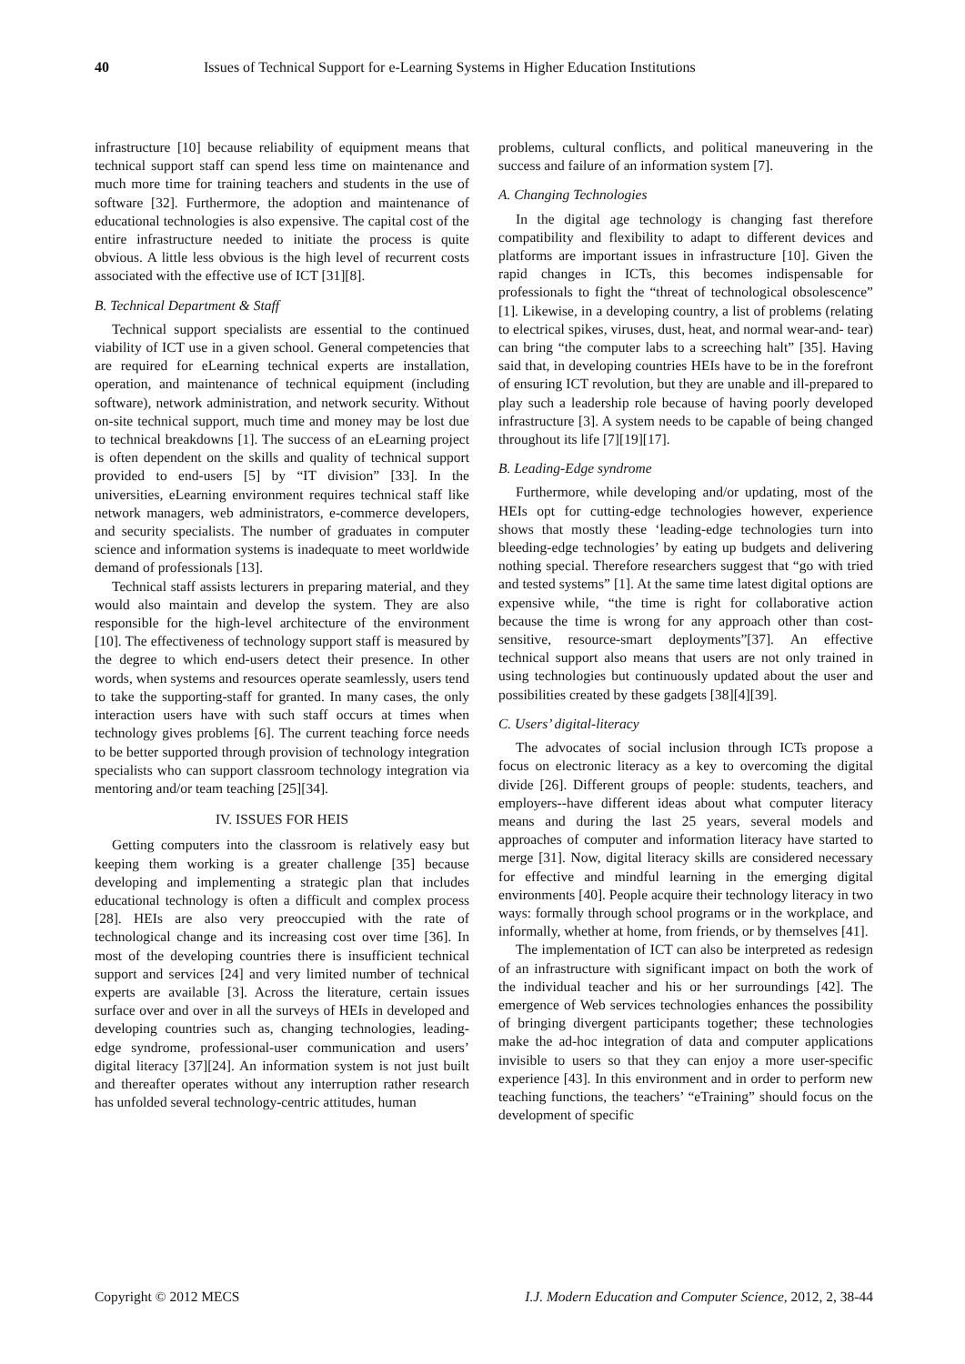40 Issues of Technical Support for e-Learning Systems in Higher Education Institutions
infrastructure [10] because reliability of equipment means that technical support staff can spend less time on maintenance and much more time for training teachers and students in the use of software [32]. Furthermore, the adoption and maintenance of educational technologies is also expensive. The capital cost of the entire infrastructure needed to initiate the process is quite obvious. A little less obvious is the high level of recurrent costs associated with the effective use of ICT [31][8].
B. Technical Department & Staff
Technical support specialists are essential to the continued viability of ICT use in a given school. General competencies that are required for eLearning technical experts are installation, operation, and maintenance of technical equipment (including software), network administration, and network security. Without on-site technical support, much time and money may be lost due to technical breakdowns [1]. The success of an eLearning project is often dependent on the skills and quality of technical support provided to end-users [5] by “IT division” [33]. In the universities, eLearning environment requires technical staff like network managers, web administrators, e-commerce developers, and security specialists. The number of graduates in computer science and information systems is inadequate to meet worldwide demand of professionals [13].
Technical staff assists lecturers in preparing material, and they would also maintain and develop the system. They are also responsible for the high-level architecture of the environment [10]. The effectiveness of technology support staff is measured by the degree to which end-users detect their presence. In other words, when systems and resources operate seamlessly, users tend to take the supporting-staff for granted. In many cases, the only interaction users have with such staff occurs at times when technology gives problems [6]. The current teaching force needs to be better supported through provision of technology integration specialists who can support classroom technology integration via mentoring and/or team teaching [25][34].
IV. ISSUES FOR HEIS
Getting computers into the classroom is relatively easy but keeping them working is a greater challenge [35] because developing and implementing a strategic plan that includes educational technology is often a difficult and complex process [28]. HEIs are also very preoccupied with the rate of technological change and its increasing cost over time [36]. In most of the developing countries there is insufficient technical support and services [24] and very limited number of technical experts are available [3]. Across the literature, certain issues surface over and over in all the surveys of HEIs in developed and developing countries such as, changing technologies, leading-edge syndrome, professional-user communication and users’ digital literacy [37][24]. An information system is not just built and thereafter operates without any interruption rather research has unfolded several technology-centric attitudes, human
problems, cultural conflicts, and political maneuvering in the success and failure of an information system [7].
A. Changing Technologies
In the digital age technology is changing fast therefore compatibility and flexibility to adapt to different devices and platforms are important issues in infrastructure [10]. Given the rapid changes in ICTs, this becomes indispensable for professionals to fight the “threat of technological obsolescence” [1]. Likewise, in a developing country, a list of problems (relating to electrical spikes, viruses, dust, heat, and normal wear-and- tear) can bring “the computer labs to a screeching halt” [35]. Having said that, in developing countries HEIs have to be in the forefront of ensuring ICT revolution, but they are unable and ill-prepared to play such a leadership role because of having poorly developed infrastructure [3]. A system needs to be capable of being changed throughout its life [7][19][17].
B. Leading-Edge syndrome
Furthermore, while developing and/or updating, most of the HEIs opt for cutting-edge technologies however, experience shows that mostly these ‘leading-edge technologies turn into bleeding-edge technologies’ by eating up budgets and delivering nothing special. Therefore researchers suggest that “go with tried and tested systems” [1]. At the same time latest digital options are expensive while, “the time is right for collaborative action because the time is wrong for any approach other than cost-sensitive, resource-smart deployments”[37]. An effective technical support also means that users are not only trained in using technologies but continuously updated about the user and possibilities created by these gadgets [38][4][39].
C. Users’ digital-literacy
The advocates of social inclusion through ICTs propose a focus on electronic literacy as a key to overcoming the digital divide [26]. Different groups of people: students, teachers, and employers--have different ideas about what computer literacy means and during the last 25 years, several models and approaches of computer and information literacy have started to merge [31]. Now, digital literacy skills are considered necessary for effective and mindful learning in the emerging digital environments [40]. People acquire their technology literacy in two ways: formally through school programs or in the workplace, and informally, whether at home, from friends, or by themselves [41].
The implementation of ICT can also be interpreted as redesign of an infrastructure with significant impact on both the work of the individual teacher and his or her surroundings [42]. The emergence of Web services technologies enhances the possibility of bringing divergent participants together; these technologies make the ad-hoc integration of data and computer applications invisible to users so that they can enjoy a more user-specific experience [43]. In this environment and in order to perform new teaching functions, the teachers’ “eTraining” should focus on the development of specific
Copyright © 2012 MECS I.J. Modern Education and Computer Science, 2012, 2, 38-44